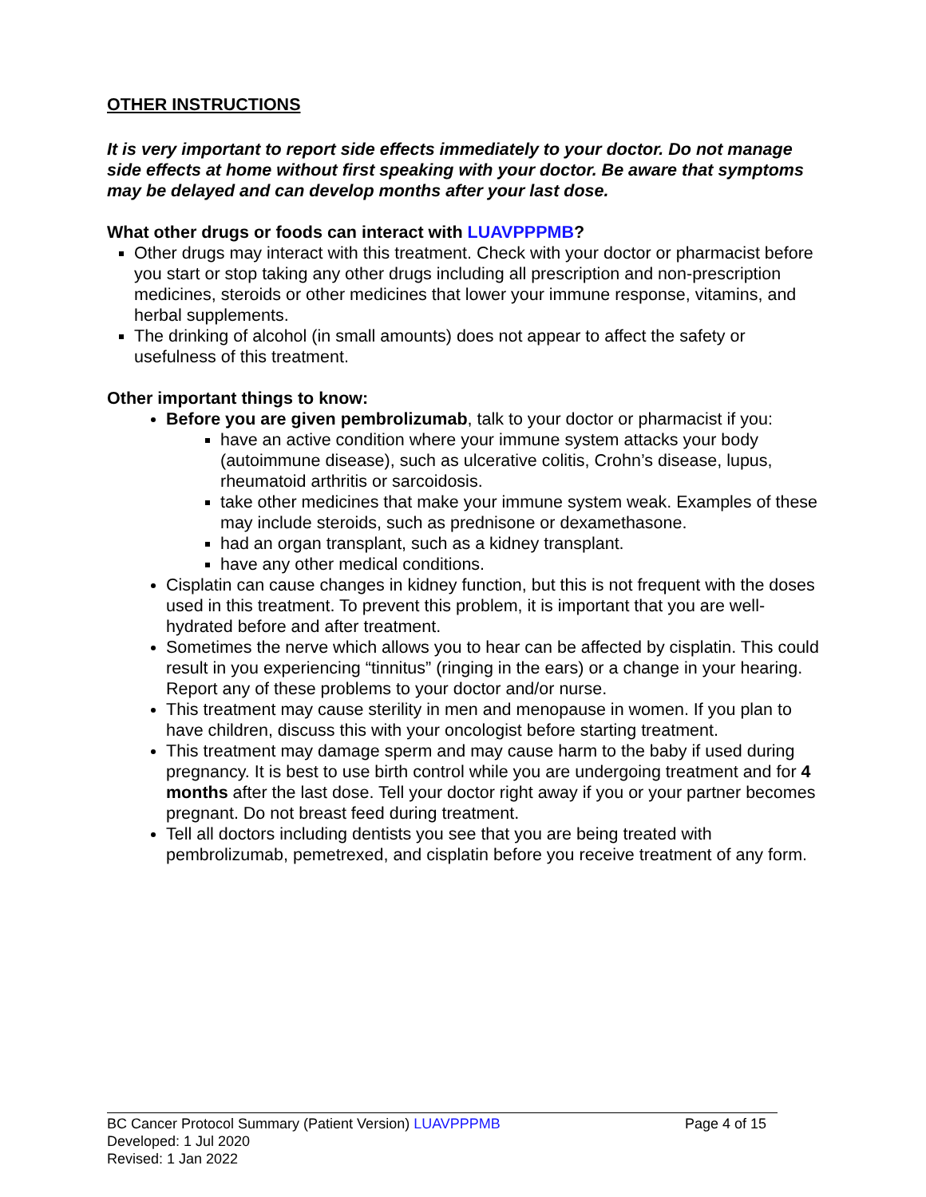OTHER INSTRUCTIONS
It is very important to report side effects immediately to your doctor. Do not manage side effects at home without first speaking with your doctor. Be aware that symptoms may be delayed and can develop months after your last dose.
What other drugs or foods can interact with LUAVPPPMB?
Other drugs may interact with this treatment. Check with your doctor or pharmacist before you start or stop taking any other drugs including all prescription and non-prescription medicines, steroids or other medicines that lower your immune response, vitamins, and herbal supplements.
The drinking of alcohol (in small amounts) does not appear to affect the safety or usefulness of this treatment.
Other important things to know:
Before you are given pembrolizumab, talk to your doctor or pharmacist if you:
have an active condition where your immune system attacks your body (autoimmune disease), such as ulcerative colitis, Crohn’s disease, lupus, rheumatoid arthritis or sarcoidosis.
take other medicines that make your immune system weak. Examples of these may include steroids, such as prednisone or dexamethasone.
had an organ transplant, such as a kidney transplant.
have any other medical conditions.
Cisplatin can cause changes in kidney function, but this is not frequent with the doses used in this treatment. To prevent this problem, it is important that you are well-hydrated before and after treatment.
Sometimes the nerve which allows you to hear can be affected by cisplatin. This could result in you experiencing “tinnitus” (ringing in the ears) or a change in your hearing. Report any of these problems to your doctor and/or nurse.
This treatment may cause sterility in men and menopause in women. If you plan to have children, discuss this with your oncologist before starting treatment.
This treatment may damage sperm and may cause harm to the baby if used during pregnancy. It is best to use birth control while you are undergoing treatment and for 4 months after the last dose. Tell your doctor right away if you or your partner becomes pregnant. Do not breast feed during treatment.
Tell all doctors including dentists you see that you are being treated with pembrolizumab, pemetrexed, and cisplatin before you receive treatment of any form.
Page 4 of 15 BC Cancer Protocol Summary (Patient Version) LUAVPPPMB
Developed: 1 Jul 2020
Revised: 1 Jan 2022